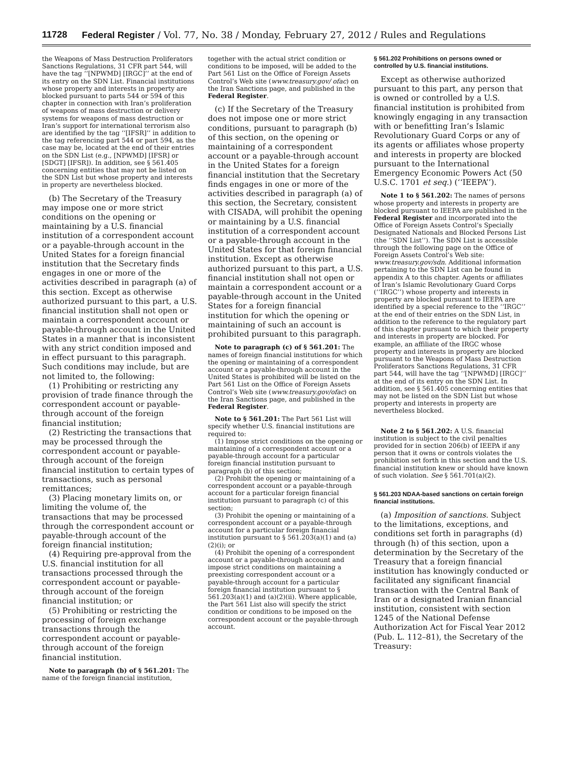11728 Federal Register / Vol. 77, No. 38 / Monday, February 27, 2012 / Rules and Regulations
the Weapons of Mass Destruction Proliferators Sanctions Regulations, 31 CFR part 544, will have the tag ‘‘[NPWMD] [IRGC]’’ at the end of its entry on the SDN List. Financial institutions whose property and interests in property are blocked pursuant to parts 544 or 594 of this chapter in connection with Iran’s proliferation of weapons of mass destruction or delivery systems for weapons of mass destruction or Iran’s support for international terrorism also are identified by the tag ‘‘[IFSR]’’ in addition to the tag referencing part 544 or part 594, as the case may be, located at the end of their entries on the SDN List (e.g., [NPWMD] [IFSR] or [SDGT] [IFSR]). In addition, see § 561.405 concerning entities that may not be listed on the SDN List but whose property and interests in property are nevertheless blocked.
(b) The Secretary of the Treasury may impose one or more strict conditions on the opening or maintaining by a U.S. financial institution of a correspondent account or a payable-through account in the United States for a foreign financial institution that the Secretary finds engages in one or more of the activities described in paragraph (a) of this section. Except as otherwise authorized pursuant to this part, a U.S. financial institution shall not open or maintain a correspondent account or payable-through account in the United States in a manner that is inconsistent with any strict condition imposed and in effect pursuant to this paragraph. Such conditions may include, but are not limited to, the following:
(1) Prohibiting or restricting any provision of trade finance through the correspondent account or payable-through account of the foreign financial institution;
(2) Restricting the transactions that may be processed through the correspondent account or payable-through account of the foreign financial institution to certain types of transactions, such as personal remittances;
(3) Placing monetary limits on, or limiting the volume of, the transactions that may be processed through the correspondent account or payable-through account of the foreign financial institution;
(4) Requiring pre-approval from the U.S. financial institution for all transactions processed through the correspondent account or payable-through account of the foreign financial institution; or
(5) Prohibiting or restricting the processing of foreign exchange transactions through the correspondent account or payable-through account of the foreign financial institution.
Note to paragraph (b) of § 561.201: The name of the foreign financial institution,
together with the actual strict condition or conditions to be imposed, will be added to the Part 561 List on the Office of Foreign Assets Control’s Web site (www.treasury.gov/ ofac) on the Iran Sanctions page, and published in the Federal Register.
(c) If the Secretary of the Treasury does not impose one or more strict conditions, pursuant to paragraph (b) of this section, on the opening or maintaining of a correspondent account or a payable-through account in the United States for a foreign financial institution that the Secretary finds engages in one or more of the activities described in paragraph (a) of this section, the Secretary, consistent with CISADA, will prohibit the opening or maintaining by a U.S. financial institution of a correspondent account or a payable-through account in the United States for that foreign financial institution. Except as otherwise authorized pursuant to this part, a U.S. financial institution shall not open or maintain a correspondent account or a payable-through account in the United States for a foreign financial institution for which the opening or maintaining of such an account is prohibited pursuant to this paragraph.
Note to paragraph (c) of § 561.201: The names of foreign financial institutions for which the opening or maintaining of a correspondent account or a payable-through account in the United States is prohibited will be listed on the Part 561 List on the Office of Foreign Assets Control’s Web site (www.treasury.gov/ofac) on the Iran Sanctions page, and published in the Federal Register.
Note to § 561.201: The Part 561 List will specify whether U.S. financial institutions are required to:
(1) Impose strict conditions on the opening or maintaining of a correspondent account or a payable-through account for a particular foreign financial institution pursuant to paragraph (b) of this section;
(2) Prohibit the opening or maintaining of a correspondent account or a payable-through account for a particular foreign financial institution pursuant to paragraph (c) of this section;
(3) Prohibit the opening or maintaining of a correspondent account or a payable-through account for a particular foreign financial institution pursuant to § 561.203(a)(1) and (a)(2)(i); or
(4) Prohibit the opening of a correspondent account or a payable-through account and impose strict conditions on maintaining a preexisting correspondent account or a payable-through account for a particular foreign financial institution pursuant to § 561.203(a)(1) and (a)(2)(ii). Where applicable, the Part 561 List also will specify the strict condition or conditions to be imposed on the correspondent account or the payable-through account.
§ 561.202 Prohibitions on persons owned or controlled by U.S. financial institutions.
Except as otherwise authorized pursuant to this part, any person that is owned or controlled by a U.S. financial institution is prohibited from knowingly engaging in any transaction with or benefitting Iran’s Islamic Revolutionary Guard Corps or any of its agents or affiliates whose property and interests in property are blocked pursuant to the International Emergency Economic Powers Act (50 U.S.C. 1701 et seq.) (‘‘IEEPA’’).
Note 1 to § 561.202: The names of persons whose property and interests in property are blocked pursuant to IEEPA are published in the Federal Register and incorporated into the Office of Foreign Assets Control’s Specially Designated Nationals and Blocked Persons List (the ‘‘SDN List’’). The SDN List is accessible through the following page on the Office of Foreign Assets Control’s Web site: www.treasury.gov/sdn. Additional information pertaining to the SDN List can be found in appendix A to this chapter. Agents or affiliates of Iran’s Islamic Revolutionary Guard Corps (‘‘IRGC’’) whose property and interests in property are blocked pursuant to IEEPA are identified by a special reference to the ‘‘IRGC’’ at the end of their entries on the SDN List, in addition to the reference to the regulatory part of this chapter pursuant to which their property and interests in property are blocked. For example, an affiliate of the IRGC whose property and interests in property are blocked pursuant to the Weapons of Mass Destruction Proliferators Sanctions Regulations, 31 CFR part 544, will have the tag ‘‘[NPWMD] [IRGC]’’ at the end of its entry on the SDN List. In addition, see § 561.405 concerning entities that may not be listed on the SDN List but whose property and interests in property are nevertheless blocked.
Note 2 to § 561.202: A U.S. financial institution is subject to the civil penalties provided for in section 206(b) of IEEPA if any person that it owns or controls violates the prohibition set forth in this section and the U.S. financial institution knew or should have known of such violation. See § 561.701(a)(2).
§ 561.203 NDAA-based sanctions on certain foreign financial institutions.
(a) Imposition of sanctions. Subject to the limitations, exceptions, and conditions set forth in paragraphs (d) through (h) of this section, upon a determination by the Secretary of the Treasury that a foreign financial institution has knowingly conducted or facilitated any significant financial transaction with the Central Bank of Iran or a designated Iranian financial institution, consistent with section 1245 of the National Defense Authorization Act for Fiscal Year 2012 (Pub. L. 112–81), the Secretary of the Treasury: